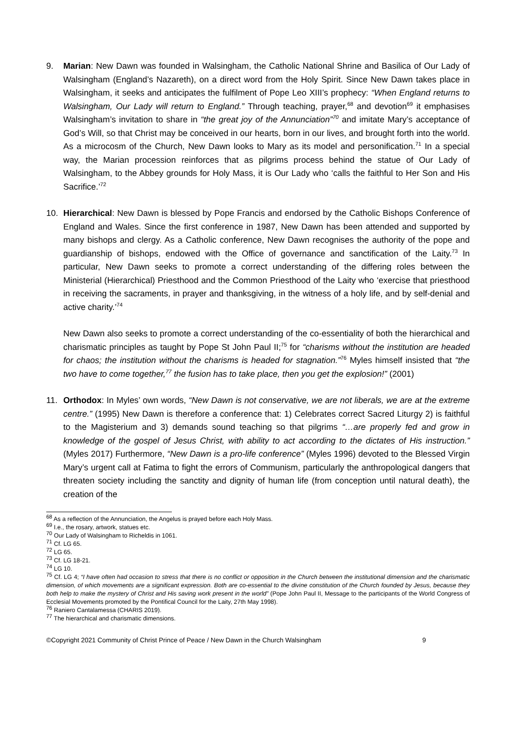9. Marian: New Dawn was founded in Walsingham, the Catholic National Shrine and Basilica of Our Lady of Walsingham (England’s Nazareth), on a direct word from the Holy Spirit. Since New Dawn takes place in Walsingham, it seeks and anticipates the fulfilment of Pope Leo XIII’s prophecy: “When England returns to Walsingham, Our Lady will return to England.” Through teaching, prayer,<sup>68</sup> and devotion<sup>69</sup> it emphasises Walsingham’s invitation to share in “the great joy of the Annunciation”<sup>70</sup> and imitate Mary’s acceptance of God’s Will, so that Christ may be conceived in our hearts, born in our lives, and brought forth into the world. As a microcosm of the Church, New Dawn looks to Mary as its model and personification.<sup>71</sup> In a special way, the Marian procession reinforces that as pilgrims process behind the statue of Our Lady of Walsingham, to the Abbey grounds for Holy Mass, it is Our Lady who ‘calls the faithful to Her Son and His Sacrifice.’<sup>72</sup>
10. Hierarchical: New Dawn is blessed by Pope Francis and endorsed by the Catholic Bishops Conference of England and Wales. Since the first conference in 1987, New Dawn has been attended and supported by many bishops and clergy. As a Catholic conference, New Dawn recognises the authority of the pope and guardianship of bishops, endowed with the Office of governance and sanctification of the Laity.<sup>73</sup> In particular, New Dawn seeks to promote a correct understanding of the differing roles between the Ministerial (Hierarchical) Priesthood and the Common Priesthood of the Laity who ‘exercise that priesthood in receiving the sacraments, in prayer and thanksgiving, in the witness of a holy life, and by self-denial and active charity.’<sup>74</sup>
New Dawn also seeks to promote a correct understanding of the co-essentiality of both the hierarchical and charismatic principles as taught by Pope St John Paul II;<sup>75</sup> for “charisms without the institution are headed for chaos; the institution without the charisms is headed for stagnation.”<sup>76</sup> Myles himself insisted that “the two have to come together,<sup>77</sup> the fusion has to take place, then you get the explosion!” (2001)
11. Orthodox: In Myles’ own words, “New Dawn is not conservative, we are not liberals, we are at the extreme centre.” (1995) New Dawn is therefore a conference that: 1) Celebrates correct Sacred Liturgy 2) is faithful to the Magisterium and 3) demands sound teaching so that pilgrims “…are properly fed and grow in knowledge of the gospel of Jesus Christ, with ability to act according to the dictates of His instruction.” (Myles 2017) Furthermore, “New Dawn is a pro-life conference” (Myles 1996) devoted to the Blessed Virgin Mary’s urgent call at Fatima to fight the errors of Communism, particularly the anthropological dangers that threaten society including the sanctity and dignity of human life (from conception until natural death), the creation of the
<sup>68</sup> As a reflection of the Annunciation, the Angelus is prayed before each Holy Mass.
<sup>69</sup> I.e., the rosary, artwork, statues etc.
<sup>70</sup> Our Lady of Walsingham to Richeldis in 1061.
<sup>71</sup> Cf. LG 65.
<sup>72</sup> LG 65.
<sup>73</sup> Cf. LG 18-21.
<sup>74</sup> LG 10.
<sup>75</sup> Cf. LG 4; “I have often had occasion to stress that there is no conflict or opposition in the Church between the institutional dimension and the charismatic dimension, of which movements are a significant expression. Both are co-essential to the divine constitution of the Church founded by Jesus, because they both help to make the mystery of Christ and His saving work present in the world” (Pope John Paul II, Message to the participants of the World Congress of Ecclesial Movements promoted by the Pontifical Council for the Laity, 27th May 1998).
<sup>76</sup> Raniero Cantalamessa (CHARIS 2019).
<sup>77</sup> The hierarchical and charismatic dimensions.
©Copyright 2021 Community of Christ Prince of Peace / New Dawn in the Church Walsingham 9